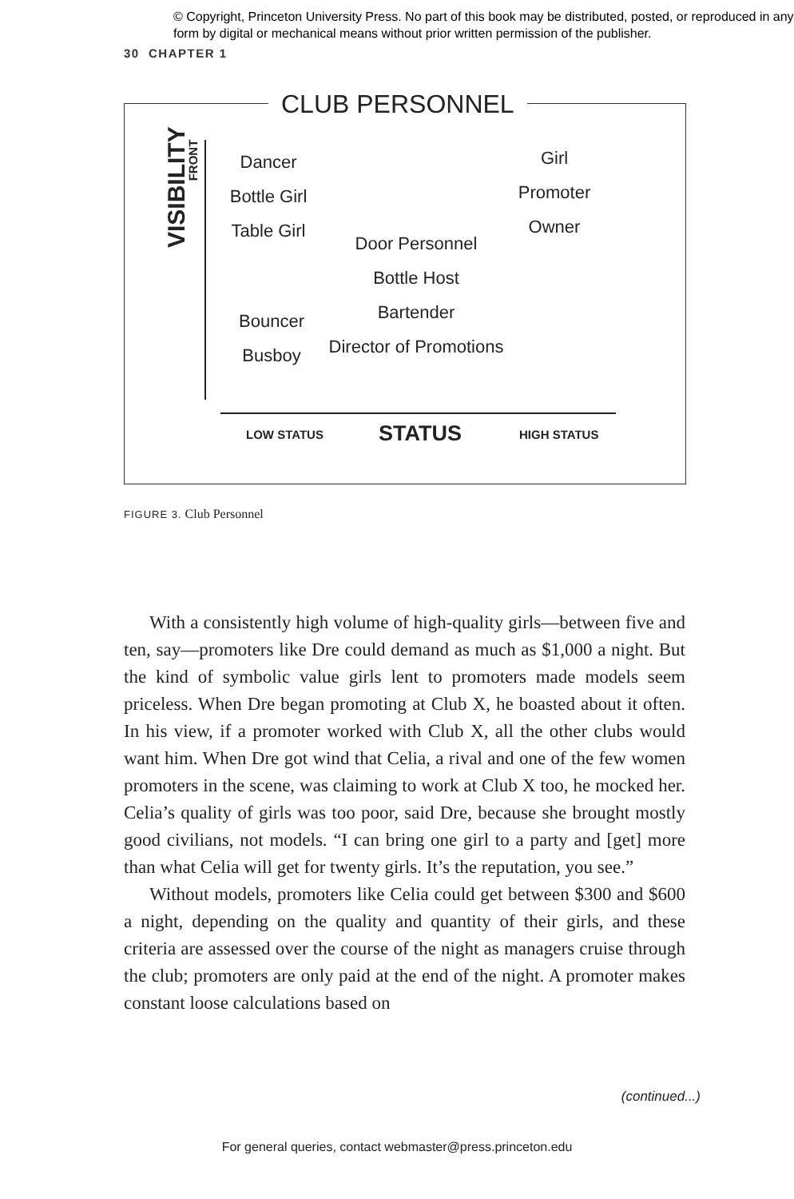© Copyright, Princeton University Press. No part of this book may be distributed, posted, or reproduced in any form by digital or mechanical means without prior written permission of the publisher.
30 CHAPTER 1
CLUB PERSONNEL
FRONT
VISIBILITY
Dancer
Bottle Girl
Table Girl
Bouncer
Busboy
Door Personnel
Bottle Host
Bartender
Director of Promotions
Girl
Promoter
Owner
LOW STATUS STATUS HIGH STATUS
FIGURE 3. Club Personnel
With a consistently high volume of high-quality girls—between five and ten, say—promoters like Dre could demand as much as $1,000 a night. But the kind of symbolic value girls lent to promoters made models seem priceless. When Dre began promoting at Club X, he boasted about it often. In his view, if a promoter worked with Club X, all the other clubs would want him. When Dre got wind that Celia, a rival and one of the few women promoters in the scene, was claiming to work at Club X too, he mocked her. Celia’s quality of girls was too poor, said Dre, because she brought mostly good civilians, not models. “I can bring one girl to a party and [get] more than what Celia will get for twenty girls. It’s the reputation, you see.”
Without models, promoters like Celia could get between $300 and $600 a night, depending on the quality and quantity of their girls, and these criteria are assessed over the course of the night as managers cruise through the club; promoters are only paid at the end of the night. A promoter makes constant loose calculations based on
(continued...)
For general queries, contact webmaster@press.princeton.edu